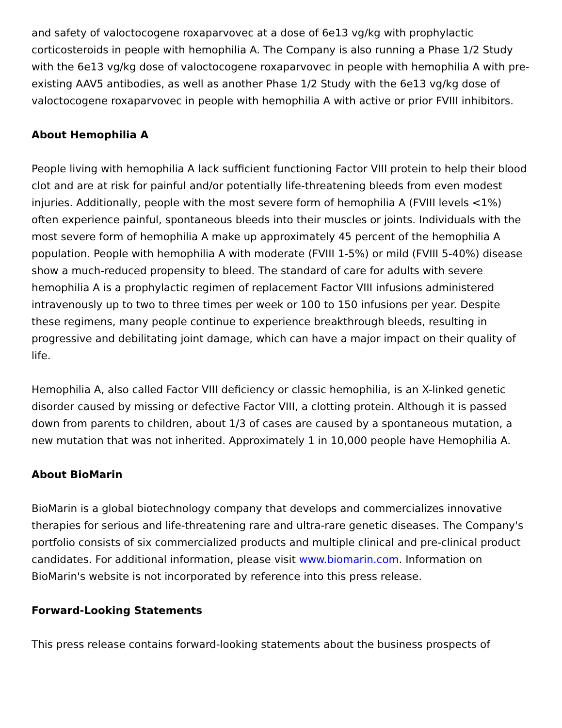and safety of valoctocogene roxaparvovec at a dose of 6e13 vg/kg with prophylactic corticosteroids in people with hemophilia A. The Company is also running a Phase 1/2 Study with the 6e13 vg/kg dose of valoctocogene roxaparvovec in people with hemophilia A with pre-existing AAV5 antibodies, as well as another Phase 1/2 Study with the 6e13 vg/kg dose of valoctocogene roxaparvovec in people with hemophilia A with active or prior FVIII inhibitors.
About Hemophilia A
People living with hemophilia A lack sufficient functioning Factor VIII protein to help their blood clot and are at risk for painful and/or potentially life-threatening bleeds from even modest injuries. Additionally, people with the most severe form of hemophilia A (FVIII levels <1%) often experience painful, spontaneous bleeds into their muscles or joints. Individuals with the most severe form of hemophilia A make up approximately 45 percent of the hemophilia A population. People with hemophilia A with moderate (FVIII 1-5%) or mild (FVIII 5-40%) disease show a much-reduced propensity to bleed. The standard of care for adults with severe hemophilia A is a prophylactic regimen of replacement Factor VIII infusions administered intravenously up to two to three times per week or 100 to 150 infusions per year. Despite these regimens, many people continue to experience breakthrough bleeds, resulting in progressive and debilitating joint damage, which can have a major impact on their quality of life.
Hemophilia A, also called Factor VIII deficiency or classic hemophilia, is an X-linked genetic disorder caused by missing or defective Factor VIII, a clotting protein. Although it is passed down from parents to children, about 1/3 of cases are caused by a spontaneous mutation, a new mutation that was not inherited. Approximately 1 in 10,000 people have Hemophilia A.
About BioMarin
BioMarin is a global biotechnology company that develops and commercializes innovative therapies for serious and life-threatening rare and ultra-rare genetic diseases. The Company's portfolio consists of six commercialized products and multiple clinical and pre-clinical product candidates. For additional information, please visit www.biomarin.com. Information on BioMarin's website is not incorporated by reference into this press release.
Forward-Looking Statements
This press release contains forward-looking statements about the business prospects of